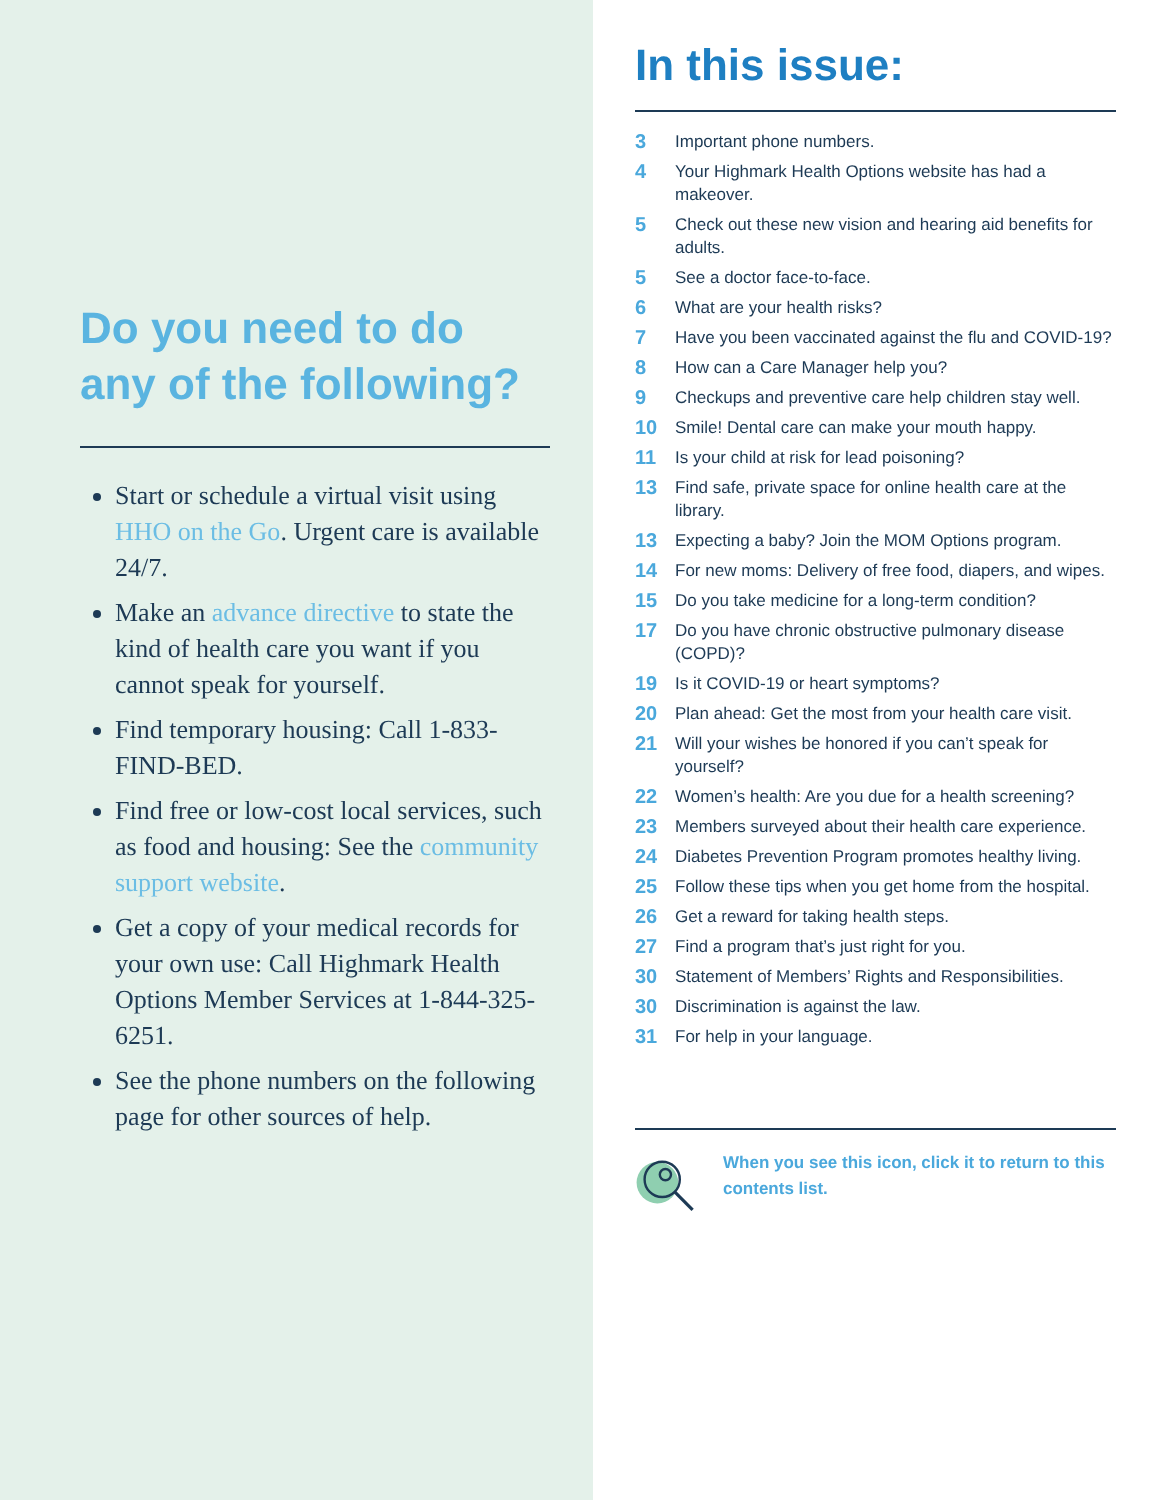Do you need to do any of the following?
Start or schedule a virtual visit using HHO on the Go. Urgent care is available 24/7.
Make an advance directive to state the kind of health care you want if you cannot speak for yourself.
Find temporary housing: Call 1-833-FIND-BED.
Find free or low-cost local services, such as food and housing: See the community support website.
Get a copy of your medical records for your own use: Call Highmark Health Options Member Services at 1-844-325-6251.
See the phone numbers on the following page for other sources of help.
In this issue:
3 Important phone numbers.
4 Your Highmark Health Options website has had a makeover.
5 Check out these new vision and hearing aid benefits for adults.
5 See a doctor face-to-face.
6 What are your health risks?
7 Have you been vaccinated against the flu and COVID-19?
8 How can a Care Manager help you?
9 Checkups and preventive care help children stay well.
10 Smile! Dental care can make your mouth happy.
11 Is your child at risk for lead poisoning?
13 Find safe, private space for online health care at the library.
13 Expecting a baby? Join the MOM Options program.
14 For new moms: Delivery of free food, diapers, and wipes.
15 Do you take medicine for a long-term condition?
17 Do you have chronic obstructive pulmonary disease (COPD)?
19 Is it COVID-19 or heart symptoms?
20 Plan ahead: Get the most from your health care visit.
21 Will your wishes be honored if you can’t speak for yourself?
22 Women’s health: Are you due for a health screening?
23 Members surveyed about their health care experience.
24 Diabetes Prevention Program promotes healthy living.
25 Follow these tips when you get home from the hospital.
26 Get a reward for taking health steps.
27 Find a program that’s just right for you.
30 Statement of Members’ Rights and Responsibilities.
30 Discrimination is against the law.
31 For help in your language.
When you see this icon, click it to return to this contents list.